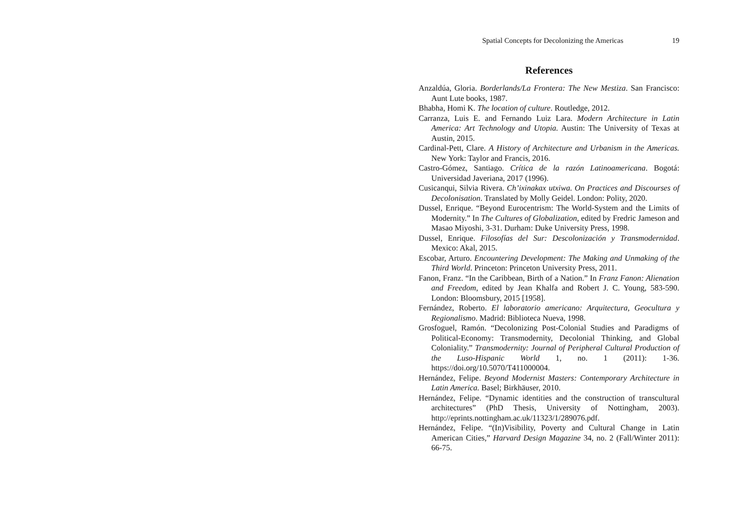Spatial Concepts for Decolonizing the Americas 19
References
Anzaldúa, Gloria. Borderlands/La Frontera: The New Mestiza. San Francisco: Aunt Lute books, 1987.
Bhabha, Homi K. The location of culture. Routledge, 2012.
Carranza, Luis E. and Fernando Luiz Lara. Modern Architecture in Latin America: Art Technology and Utopia. Austin: The University of Texas at Austin, 2015.
Cardinal-Pett, Clare. A History of Architecture and Urbanism in the Americas. New York: Taylor and Francis, 2016.
Castro-Gómez, Santiago. Crítica de la razón Latinoamericana. Bogotá: Universidad Javeriana, 2017 (1996).
Cusicanqui, Silvia Rivera. Ch’ixinakax utxiwa. On Practices and Discourses of Decolonisation. Translated by Molly Geidel. London: Polity, 2020.
Dussel, Enrique. “Beyond Eurocentrism: The World-System and the Limits of Modernity.” In The Cultures of Globalization, edited by Fredric Jameson and Masao Miyoshi, 3-31. Durham: Duke University Press, 1998.
Dussel, Enrique. Filosofías del Sur: Descolonización y Transmodernidad. Mexico: Akal, 2015.
Escobar, Arturo. Encountering Development: The Making and Unmaking of the Third World. Princeton: Princeton University Press, 2011.
Fanon, Franz. “In the Caribbean, Birth of a Nation.” In Franz Fanon: Alienation and Freedom, edited by Jean Khalfa and Robert J. C. Young, 583-590. London: Bloomsbury, 2015 [1958].
Fernández, Roberto. El laboratorio americano: Arquitectura, Geocultura y Regionalismo. Madrid: Biblioteca Nueva, 1998.
Grosfoguel, Ramón. “Decolonizing Post-Colonial Studies and Paradigms of Political-Economy: Transmodernity, Decolonial Thinking, and Global Coloniality.” Transmodernity: Journal of Peripheral Cultural Production of the Luso-Hispanic World 1, no. 1 (2011): 1-36. https://doi.org/10.5070/T411000004.
Hernández, Felipe. Beyond Modernist Masters: Contemporary Architecture in Latin America. Basel; Birkhäuser, 2010.
Hernández, Felipe. “Dynamic identities and the construction of transcultural architectures” (PhD Thesis, University of Nottingham, 2003). http://eprints.nottingham.ac.uk/11323/1/289076.pdf.
Hernández, Felipe. “(In)Visibility, Poverty and Cultural Change in Latin American Cities,” Harvard Design Magazine 34, no. 2 (Fall/Winter 2011): 66-75.